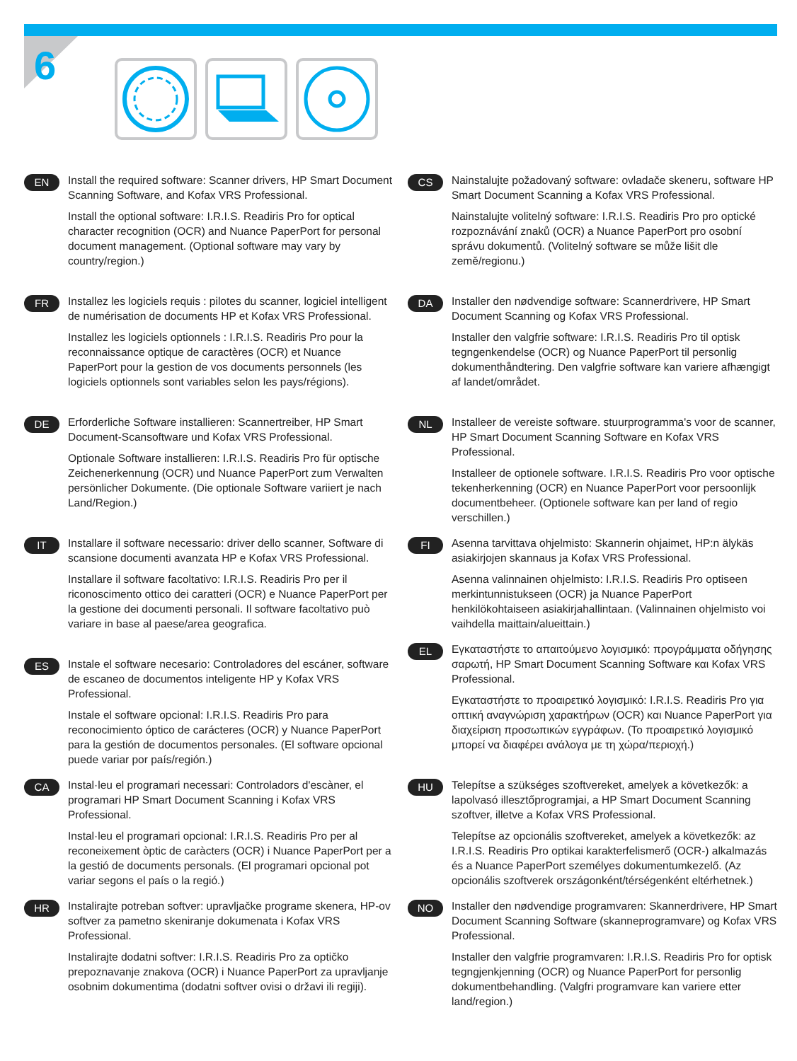6
EN
Install the required software: Scanner drivers, HP Smart Document Scanning Software, and Kofax VRS Professional.
Install the optional software: I.R.I.S. Readiris Pro for optical character recognition (OCR) and Nuance PaperPort for personal document management. (Optional software may vary by country/region.)
FR
Installez les logiciels requis : pilotes du scanner, logiciel intelligent de numérisation de documents HP et Kofax VRS Professional.
Installez les logiciels optionnels : I.R.I.S. Readiris Pro pour la reconnaissance optique de caractères (OCR) et Nuance PaperPort pour la gestion de vos documents personnels (les logiciels optionnels sont variables selon les pays/régions).
DE
Erforderliche Software installieren: Scannertreiber, HP Smart Document-Scansoftware und Kofax VRS Professional.
Optionale Software installieren: I.R.I.S. Readiris Pro für optische Zeichenerkennung (OCR) und Nuance PaperPort zum Verwalten persönlicher Dokumente. (Die optionale Software variiert je nach Land/Region.)
IT
Installare il software necessario: driver dello scanner, Software di scansione documenti avanzata HP e Kofax VRS Professional.
Installare il software facoltativo: I.R.I.S. Readiris Pro per il riconoscimento ottico dei caratteri (OCR) e Nuance PaperPort per la gestione dei documenti personali. Il software facoltativo può variare in base al paese/area geografica.
ES
Instale el software necesario: Controladores del escáner, software de escaneo de documentos inteligente HP y Kofax VRS Professional.
Instale el software opcional: I.R.I.S. Readiris Pro para reconocimiento óptico de carácteres (OCR) y Nuance PaperPort para la gestión de documentos personales. (El software opcional puede variar por país/región.)
CA
Instal·leu el programari necessari: Controladors d'escàner, el programari HP Smart Document Scanning i Kofax VRS Professional.
Instal·leu el programari opcional: I.R.I.S. Readiris Pro per al reconeixement òptic de caràcters (OCR) i Nuance PaperPort per a la gestió de documents personals. (El programari opcional pot variar segons el país o la regió.)
HR
Instalirajte potreban softver: upravljačke programe skenera, HP-ov softver za pametno skeniranje dokumenata i Kofax VRS Professional.
Instalirajte dodatni softver: I.R.I.S. Readiris Pro za optičko prepoznavanje znakova (OCR) i Nuance PaperPort za upravljanje osobnim dokumentima (dodatni softver ovisi o državi ili regiji).
CS
Nainstalujte požadovaný software: ovladače skeneru, software HP Smart Document Scanning a Kofax VRS Professional.
Nainstalujte volitelný software: I.R.I.S. Readiris Pro pro optické rozpoznávání znaků (OCR) a Nuance PaperPort pro osobní správu dokumentů. (Volitelný software se může lišit dle země/regionu.)
DA
Installer den nødvendige software: Scannerdrivere, HP Smart Document Scanning og Kofax VRS Professional.
Installer den valgfrie software: I.R.I.S. Readiris Pro til optisk tegngenkendelse (OCR) og Nuance PaperPort til personlig dokumenthåndtering. Den valgfrie software kan variere afhængigt af landet/området.
NL
Installeer de vereiste software. stuurprogramma's voor de scanner, HP Smart Document Scanning Software en Kofax VRS Professional.
Installeer de optionele software. I.R.I.S. Readiris Pro voor optische tekenherkenning (OCR) en Nuance PaperPort voor persoonlijk documentbeheer. (Optionele software kan per land of regio verschillen.)
FI
Asenna tarvittava ohjelmisto: Skannerin ohjaimet, HP:n älykäs asiakirjojen skannaus ja Kofax VRS Professional.
Asenna valinnainen ohjelmisto: I.R.I.S. Readiris Pro optiseen merkintunnistukseen (OCR) ja Nuance PaperPort henkilökohtaiseen asiakirjahallintaan. (Valinnainen ohjelmisto voi vaihdella maittain/alueittain.)
EL
Εγκαταστήστε το απαιτούμενο λογισμικό: προγράμματα οδήγησης σαρωτή, HP Smart Document Scanning Software και Kofax VRS Professional.
Εγκαταστήστε το προαιρετικό λογισμικό: I.R.I.S. Readiris Pro για οπτική αναγνώριση χαρακτήρων (OCR) και Nuance PaperPort για διαχείριση προσωπικών εγγράφων. (Το προαιρετικό λογισμικό μπορεί να διαφέρει ανάλογα με τη χώρα/περιοχή.)
HU
Telepítse a szükséges szoftvereket, amelyek a következők: a lapolvasó illesztőprogramjai, a HP Smart Document Scanning szoftver, illetve a Kofax VRS Professional.
Telepítse az opcionális szoftvereket, amelyek a következők: az I.R.I.S. Readiris Pro optikai karakterfelismerő (OCR-) alkalmazás és a Nuance PaperPort személyes dokumentumkezelő. (Az opcionális szoftverek országonként/térségenként eltérhetnek.)
NO
Installer den nødvendige programvaren: Skannerdrivere, HP Smart Document Scanning Software (skanneprogramvare) og Kofax VRS Professional.
Installer den valgfrie programvaren: I.R.I.S. Readiris Pro for optisk tegngjenkjenning (OCR) og Nuance PaperPort for personlig dokumentbehandling. (Valgfri programvare kan variere etter land/region.)